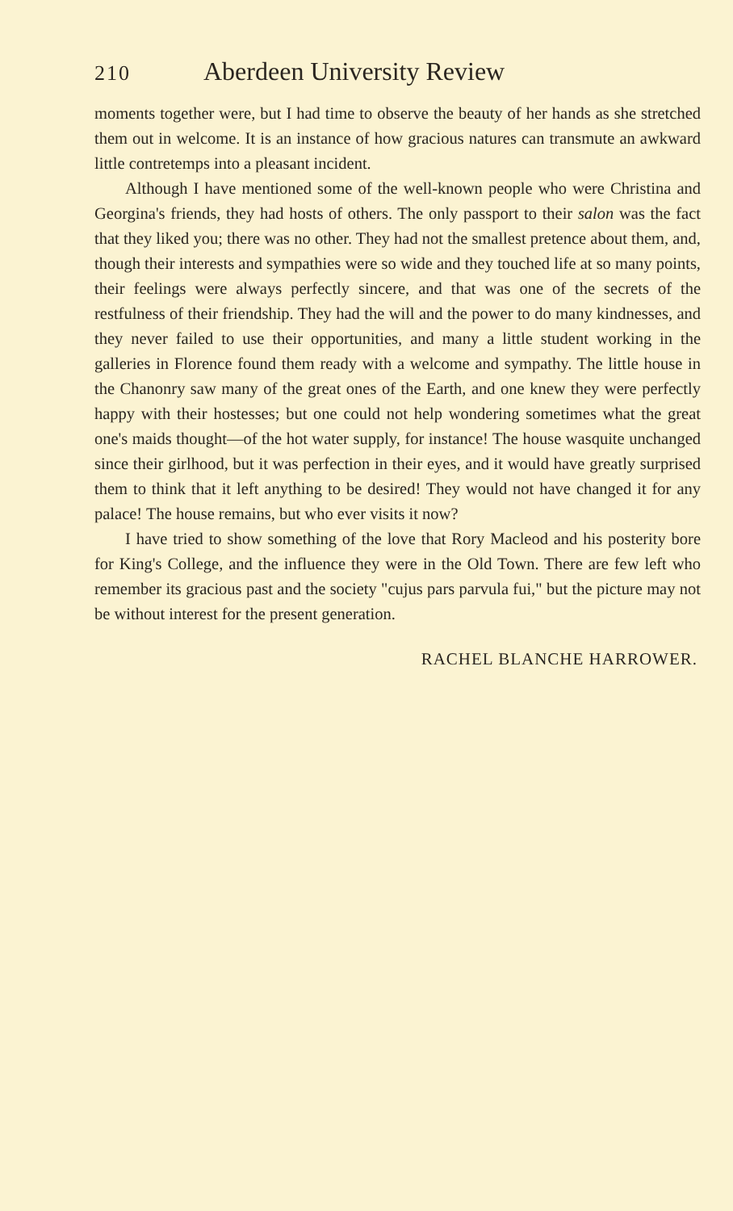210 Aberdeen University Review
moments together were, but I had time to observe the beauty of her hands as she stretched them out in welcome. It is an instance of how gracious natures can transmute an awkward little contretemps into a pleasant incident.
Although I have mentioned some of the well-known people who were Christina and Georgina's friends, they had hosts of others. The only passport to their salon was the fact that they liked you; there was no other. They had not the smallest pretence about them, and, though their interests and sympathies were so wide and they touched life at so many points, their feelings were always perfectly sincere, and that was one of the secrets of the restfulness of their friendship. They had the will and the power to do many kindnesses, and they never failed to use their opportunities, and many a little student working in the galleries in Florence found them ready with a welcome and sympathy. The little house in the Chanonry saw many of the great ones of the Earth, and one knew they were perfectly happy with their hostesses; but one could not help wondering sometimes what the great one's maids thought—of the hot water supply, for instance! The house wasquite unchanged since their girlhood, but it was perfection in their eyes, and it would have greatly surprised them to think that it left anything to be desired! They would not have changed it for any palace! The house remains, but who ever visits it now?
I have tried to show something of the love that Rory Macleod and his posterity bore for King's College, and the influence they were in the Old Town. There are few left who remember its gracious past and the society "cujus pars parvula fui," but the picture may not be without interest for the present generation.
RACHEL BLANCHE HARROWER.